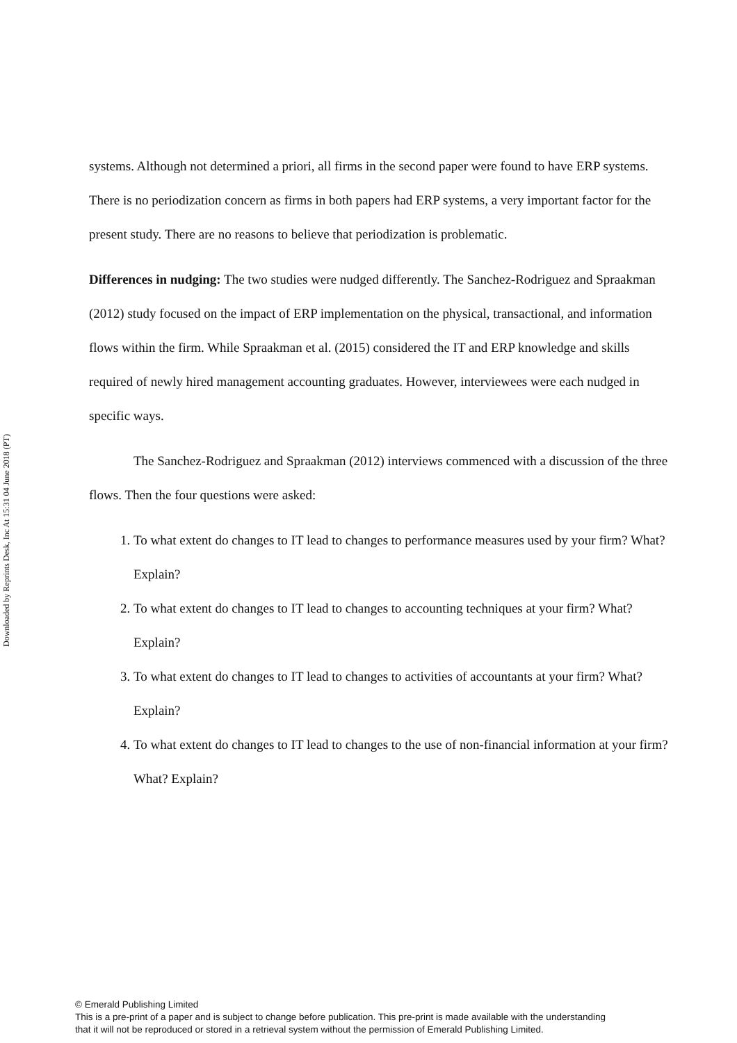Downloaded by Reprints Desk, Inc At 15:31 04 June 2018 (PT)
systems. Although not determined a priori, all firms in the second paper were found to have ERP systems. There is no periodization concern as firms in both papers had ERP systems, a very important factor for the present study. There are no reasons to believe that periodization is problematic.
Differences in nudging: The two studies were nudged differently. The Sanchez-Rodriguez and Spraakman (2012) study focused on the impact of ERP implementation on the physical, transactional, and information flows within the firm. While Spraakman et al. (2015) considered the IT and ERP knowledge and skills required of newly hired management accounting graduates. However, interviewees were each nudged in specific ways.
The Sanchez-Rodriguez and Spraakman (2012) interviews commenced with a discussion of the three flows. Then the four questions were asked:
1. To what extent do changes to IT lead to changes to performance measures used by your firm? What? Explain?
2. To what extent do changes to IT lead to changes to accounting techniques at your firm? What? Explain?
3. To what extent do changes to IT lead to changes to activities of accountants at your firm? What? Explain?
4. To what extent do changes to IT lead to changes to the use of non-financial information at your firm? What? Explain?
© Emerald Publishing Limited
This is a pre-print of a paper and is subject to change before publication. This pre-print is made available with the understanding
that it will not be reproduced or stored in a retrieval system without the permission of Emerald Publishing Limited.